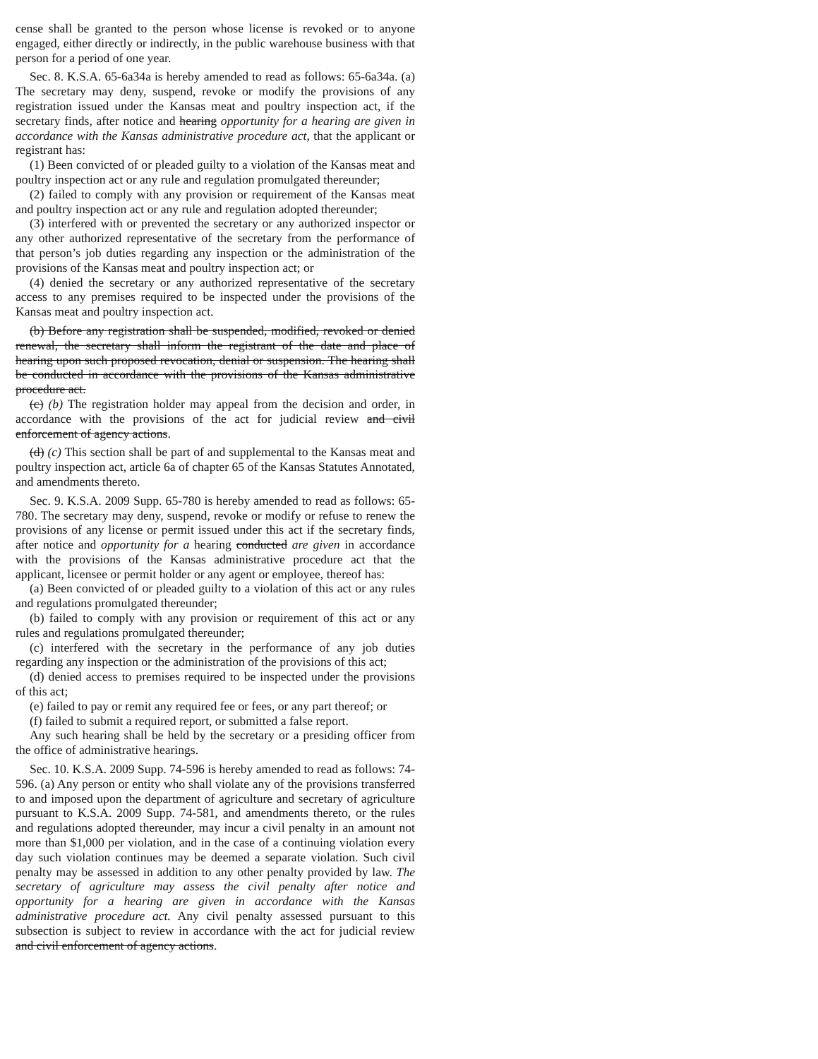cense shall be granted to the person whose license is revoked or to anyone engaged, either directly or indirectly, in the public warehouse business with that person for a period of one year.
Sec. 8. K.S.A. 65-6a34a is hereby amended to read as follows: 65-6a34a. (a) The secretary may deny, suspend, revoke or modify the provisions of any registration issued under the Kansas meat and poultry inspection act, if the secretary finds, after notice and hearing opportunity for a hearing are given in accordance with the Kansas administrative procedure act, that the applicant or registrant has:
(1) Been convicted of or pleaded guilty to a violation of the Kansas meat and poultry inspection act or any rule and regulation promulgated thereunder;
(2) failed to comply with any provision or requirement of the Kansas meat and poultry inspection act or any rule and regulation adopted thereunder;
(3) interfered with or prevented the secretary or any authorized inspector or any other authorized representative of the secretary from the performance of that person’s job duties regarding any inspection or the administration of the provisions of the Kansas meat and poultry inspection act; or
(4) denied the secretary or any authorized representative of the secretary access to any premises required to be inspected under the provisions of the Kansas meat and poultry inspection act.
(b) Before any registration shall be suspended, modified, revoked or denied renewal, the secretary shall inform the registrant of the date and place of hearing upon such proposed revocation, denial or suspension. The hearing shall be conducted in accordance with the provisions of the Kansas administrative procedure act.
(c) (b) The registration holder may appeal from the decision and order, in accordance with the provisions of the act for judicial review and civil enforcement of agency actions.
(d) (c) This section shall be part of and supplemental to the Kansas meat and poultry inspection act, article 6a of chapter 65 of the Kansas Statutes Annotated, and amendments thereto.
Sec. 9. K.S.A. 2009 Supp. 65-780 is hereby amended to read as follows: 65-780. The secretary may deny, suspend, revoke or modify or refuse to renew the provisions of any license or permit issued under this act if the secretary finds, after notice and opportunity for a hearing conducted are given in accordance with the provisions of the Kansas administrative procedure act that the applicant, licensee or permit holder or any agent or employee, thereof has:
(a) Been convicted of or pleaded guilty to a violation of this act or any rules and regulations promulgated thereunder;
(b) failed to comply with any provision or requirement of this act or any rules and regulations promulgated thereunder;
(c) interfered with the secretary in the performance of any job duties regarding any inspection or the administration of the provisions of this act;
(d) denied access to premises required to be inspected under the provisions of this act;
(e) failed to pay or remit any required fee or fees, or any part thereof; or
(f) failed to submit a required report, or submitted a false report.
Any such hearing shall be held by the secretary or a presiding officer from the office of administrative hearings.
Sec. 10. K.S.A. 2009 Supp. 74-596 is hereby amended to read as follows: 74-596. (a) Any person or entity who shall violate any of the provisions transferred to and imposed upon the department of agriculture and secretary of agriculture pursuant to K.S.A. 2009 Supp. 74-581, and amendments thereto, or the rules and regulations adopted thereunder, may incur a civil penalty in an amount not more than $1,000 per violation, and in the case of a continuing violation every day such violation continues may be deemed a separate violation. Such civil penalty may be assessed in addition to any other penalty provided by law. The secretary of agriculture may assess the civil penalty after notice and opportunity for a hearing are given in accordance with the Kansas administrative procedure act. Any civil penalty assessed pursuant to this subsection is subject to review in accordance with the act for judicial review and civil enforcement of agency actions.